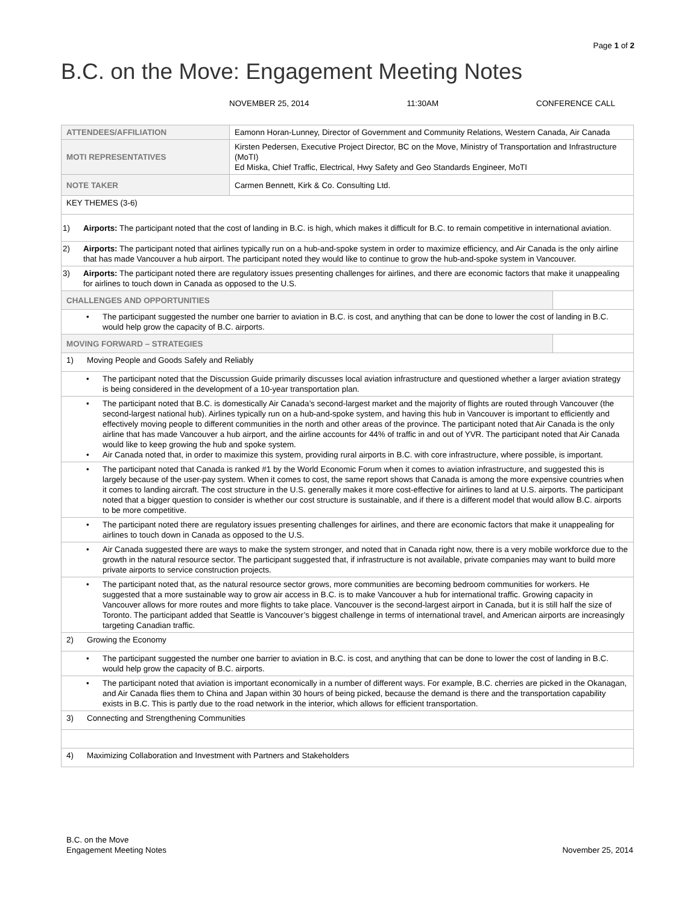Page 1 of 2
B.C. on the Move: Engagement Meeting Notes
NOVEMBER 25, 2014 11:30AM CONFERENCE CALL
| ATTENDEES/AFFILIATION | Eamonn Horan-Lunney, Director of Government and Community Relations, Western Canada, Air Canada | |
| MOTI REPRESENTATIVES | Kirsten Pedersen, Executive Project Director, BC on the Move, Ministry of Transportation and Infrastructure (MoTI) Ed Miska, Chief Traffic, Electrical, Hwy Safety and Geo Standards Engineer, MoTI | |
| NOTE TAKER | Carmen Bennett, Kirk & Co. Consulting Ltd. | |
| KEY THEMES (3-6) | | |
| 1) Airports: The participant noted that the cost of landing in B.C. is high, which makes it difficult for B.C. to remain competitive in international aviation. | | |
| 2) Airports: The participant noted that airlines typically run on a hub-and-spoke system in order to maximize efficiency, and Air Canada is the only airline that has made Vancouver a hub airport. The participant noted they would like to continue to grow the hub-and-spoke system in Vancouver. | | |
| 3) Airports: The participant noted there are regulatory issues presenting challenges for airlines, and there are economic factors that make it unappealing for airlines to touch down in Canada as opposed to the U.S. | | |
| CHALLENGES AND OPPORTUNITIES | | |
| • The participant suggested the number one barrier to aviation in B.C. is cost, and anything that can be done to lower the cost of landing in B.C. would help grow the capacity of B.C. airports. | | |
| MOVING FORWARD – STRATEGIES | | |
| 1) Moving People and Goods Safely and Reliably | | |
| • The participant noted that the Discussion Guide primarily discusses local aviation infrastructure and questioned whether a larger aviation strategy is being considered in the development of a 10-year transportation plan. | | |
| • The participant noted that B.C. is domestically Air Canada’s second-largest market and the majority of flights are routed through Vancouver (the second-largest national hub). Airlines typically run on a hub-and-spoke system, and having this hub in Vancouver is important to efficiently and effectively moving people to different communities in the north and other areas of the province. The participant noted that Air Canada is the only airline that has made Vancouver a hub airport, and the airline accounts for 44% of traffic in and out of YVR. The participant noted that Air Canada would like to keep growing the hub and spoke system. • Air Canada noted that, in order to maximize this system, providing rural airports in B.C. with core infrastructure, where possible, is important. | | |
| • The participant noted that Canada is ranked #1 by the World Economic Forum when it comes to aviation infrastructure, and suggested this is largely because of the user-pay system. When it comes to cost, the same report shows that Canada is among the more expensive countries when it comes to landing aircraft. The cost structure in the U.S. generally makes it more cost-effective for airlines to land at U.S. airports. The participant noted that a bigger question to consider is whether our cost structure is sustainable, and if there is a different model that would allow B.C. airports to be more competitive. | | |
| • The participant noted there are regulatory issues presenting challenges for airlines, and there are economic factors that make it unappealing for airlines to touch down in Canada as opposed to the U.S. | | |
| • Air Canada suggested there are ways to make the system stronger, and noted that in Canada right now, there is a very mobile workforce due to the growth in the natural resource sector. The participant suggested that, if infrastructure is not available, private companies may want to build more private airports to service construction projects. | | |
| • The participant noted that, as the natural resource sector grows, more communities are becoming bedroom communities for workers. He suggested that a more sustainable way to grow air access in B.C. is to make Vancouver a hub for international traffic. Growing capacity in Vancouver allows for more routes and more flights to take place. Vancouver is the second-largest airport in Canada, but it is still half the size of Toronto. The participant added that Seattle is Vancouver’s biggest challenge in terms of international travel, and American airports are increasingly targeting Canadian traffic. | | |
| 2) Growing the Economy | | |
| • The participant suggested the number one barrier to aviation in B.C. is cost, and anything that can be done to lower the cost of landing in B.C. would help grow the capacity of B.C. airports. | | |
| • The participant noted that aviation is important economically in a number of different ways. For example, B.C. cherries are picked in the Okanagan, and Air Canada flies them to China and Japan within 30 hours of being picked, because the demand is there and the transportation capability exists in B.C. This is partly due to the road network in the interior, which allows for efficient transportation. | | |
| 3) Connecting and Strengthening Communities | | |
| 4) Maximizing Collaboration and Investment with Partners and Stakeholders | | |
B.C. on the Move
Engagement Meeting Notes
November 25, 2014